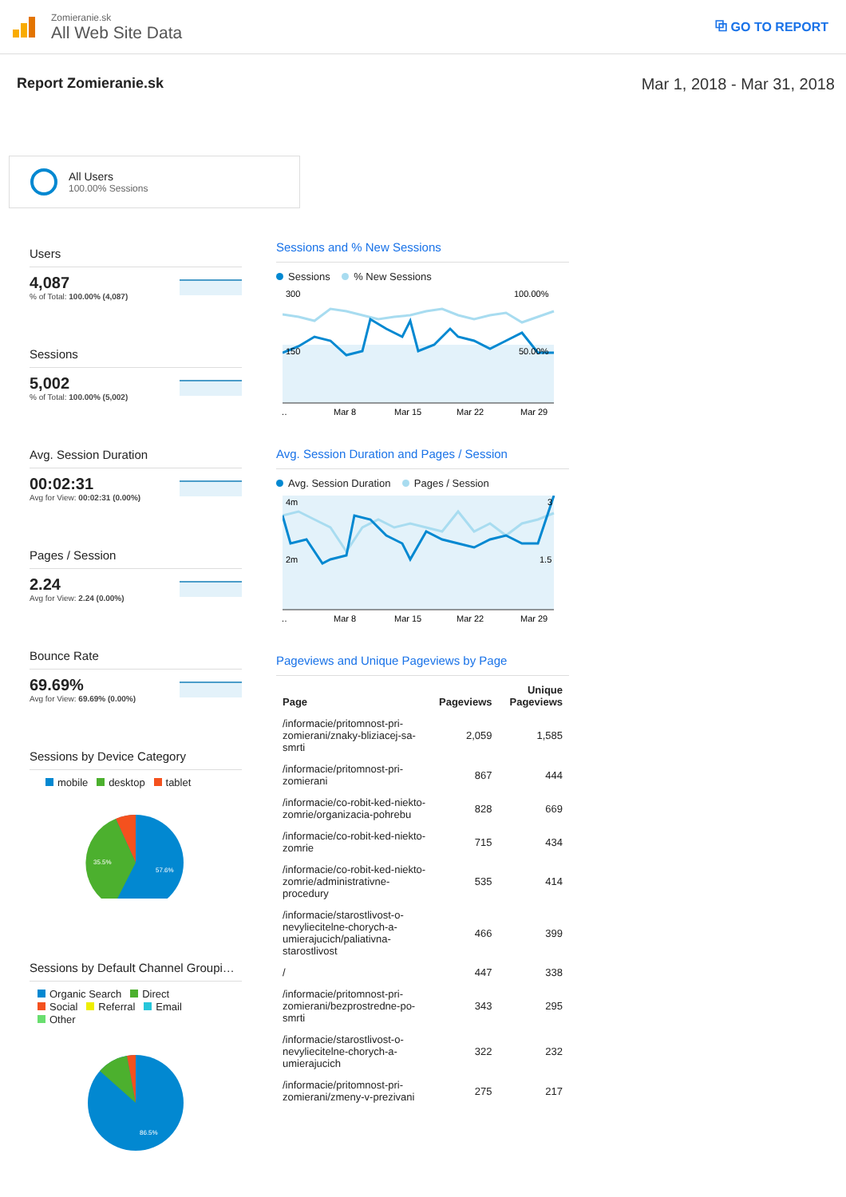Zomieranie.sk
All Web Site Data
⧉ GO TO REPORT
Report Zomieranie.sk Mar 1, 2018 - Mar 31, 2018
All Users
100.00% Sessions
Users
4,087
% of Total: 100.00% (4,087)
Sessions
5,002
% of Total: 100.00% (5,002)
Avg. Session Duration
00:02:31
Avg for View: 00:02:31 (0.00%)
Pages / Session
2.24
Avg for View: 2.24 (0.00%)
Bounce Rate
69.69%
Avg for View: 69.69% (0.00%)
Sessions by Device Category
mobile desktop tablet
35.5%
57.6%
Sessions by Default Channel Groupi…
Organic Search Direct
Social Referral Email
Other
86.5%
Sessions and % New Sessions
Sessions % New Sessions
300
100.00%
150
50.00%
…
Mar 8
Mar 15
Mar 22
Mar 29
Avg. Session Duration and Pages / Session
Avg. Session Duration Pages / Session
4m
3
2m
1.5
…
Mar 8
Mar 15
Mar 22
Mar 29
Pageviews and Unique Pageviews by Page
| Page | Pageviews | Unique Pageviews |
| --- | --- | --- |
| /informacie/pritomnost-pri-zomierani/znaky-bliziacej-sa-smrti | 2,059 | 1,585 |
| /informacie/pritomnost-pri-zomierani | 867 | 444 |
| /informacie/co-robit-ked-niekto-zomrie/organizacia-pohrebu | 828 | 669 |
| /informacie/co-robit-ked-niekto-zomrie | 715 | 434 |
| /informacie/co-robit-ked-niekto-zomrie/administrativne-procedury | 535 | 414 |
| /informacie/starostlivost-o-nevyliecitelne-chorych-a-umierajucich/paliativna-starostlivost | 466 | 399 |
| / | 447 | 338 |
| /informacie/pritomnost-pri-zomierani/bezprostredne-po-smrti | 343 | 295 |
| /informacie/starostlivost-o-nevyliecitelne-chorych-a-umierajucich | 322 | 232 |
| /informacie/pritomnost-pri-zomierani/zmeny-v-prezivani | 275 | 217 |